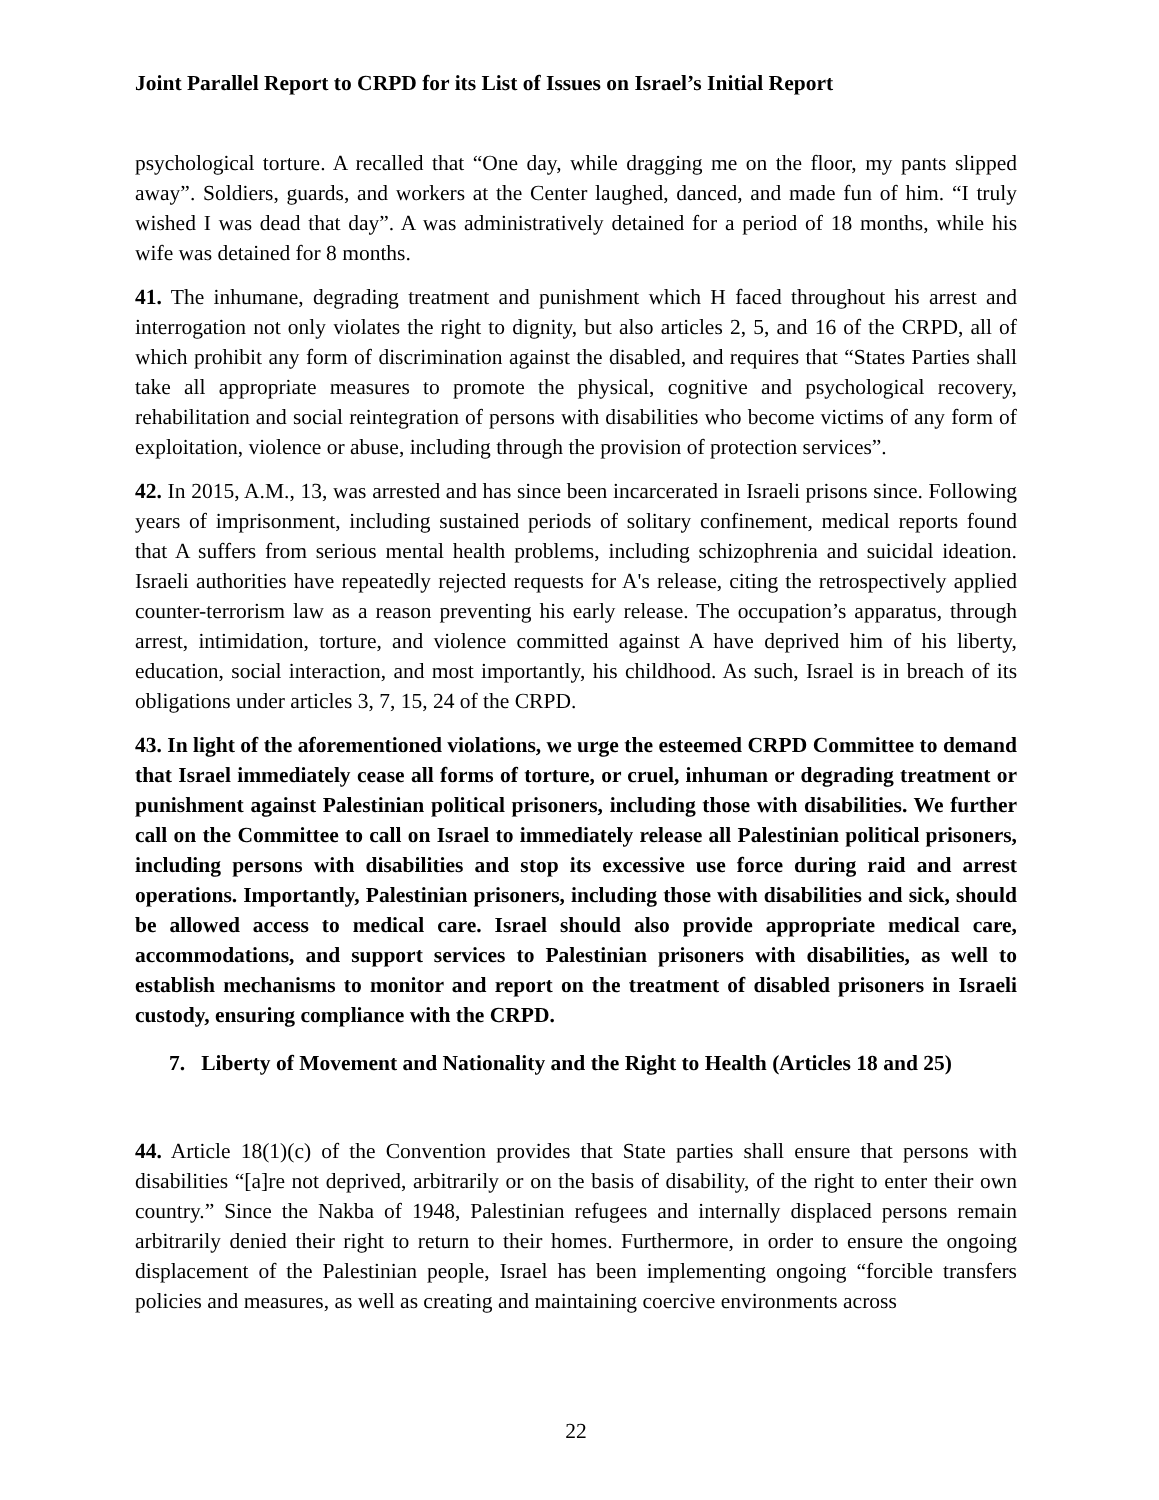Joint Parallel Report to CRPD for its List of Issues on Israel’s Initial Report
psychological torture. A recalled that “One day, while dragging me on the floor, my pants slipped away”. Soldiers, guards, and workers at the Center laughed, danced, and made fun of him. “I truly wished I was dead that day”. A was administratively detained for a period of 18 months, while his wife was detained for 8 months.
41. The inhumane, degrading treatment and punishment which H faced throughout his arrest and interrogation not only violates the right to dignity, but also articles 2, 5, and 16 of the CRPD, all of which prohibit any form of discrimination against the disabled, and requires that “States Parties shall take all appropriate measures to promote the physical, cognitive and psychological recovery, rehabilitation and social reintegration of persons with disabilities who become victims of any form of exploitation, violence or abuse, including through the provision of protection services”.
42. In 2015, A.M., 13, was arrested and has since been incarcerated in Israeli prisons since. Following years of imprisonment, including sustained periods of solitary confinement, medical reports found that A suffers from serious mental health problems, including schizophrenia and suicidal ideation. Israeli authorities have repeatedly rejected requests for A's release, citing the retrospectively applied counter-terrorism law as a reason preventing his early release. The occupation’s apparatus, through arrest, intimidation, torture, and violence committed against A have deprived him of his liberty, education, social interaction, and most importantly, his childhood. As such, Israel is in breach of its obligations under articles 3, 7, 15, 24 of the CRPD.
43. In light of the aforementioned violations, we urge the esteemed CRPD Committee to demand that Israel immediately cease all forms of torture, or cruel, inhuman or degrading treatment or punishment against Palestinian political prisoners, including those with disabilities. We further call on the Committee to call on Israel to immediately release all Palestinian political prisoners, including persons with disabilities and stop its excessive use force during raid and arrest operations. Importantly, Palestinian prisoners, including those with disabilities and sick, should be allowed access to medical care. Israel should also provide appropriate medical care, accommodations, and support services to Palestinian prisoners with disabilities, as well to establish mechanisms to monitor and report on the treatment of disabled prisoners in Israeli custody, ensuring compliance with the CRPD.
7. Liberty of Movement and Nationality and the Right to Health (Articles 18 and 25)
44. Article 18(1)(c) of the Convention provides that State parties shall ensure that persons with disabilities “[a]re not deprived, arbitrarily or on the basis of disability, of the right to enter their own country.” Since the Nakba of 1948, Palestinian refugees and internally displaced persons remain arbitrarily denied their right to return to their homes. Furthermore, in order to ensure the ongoing displacement of the Palestinian people, Israel has been implementing ongoing “forcible transfers policies and measures, as well as creating and maintaining coercive environments across
22